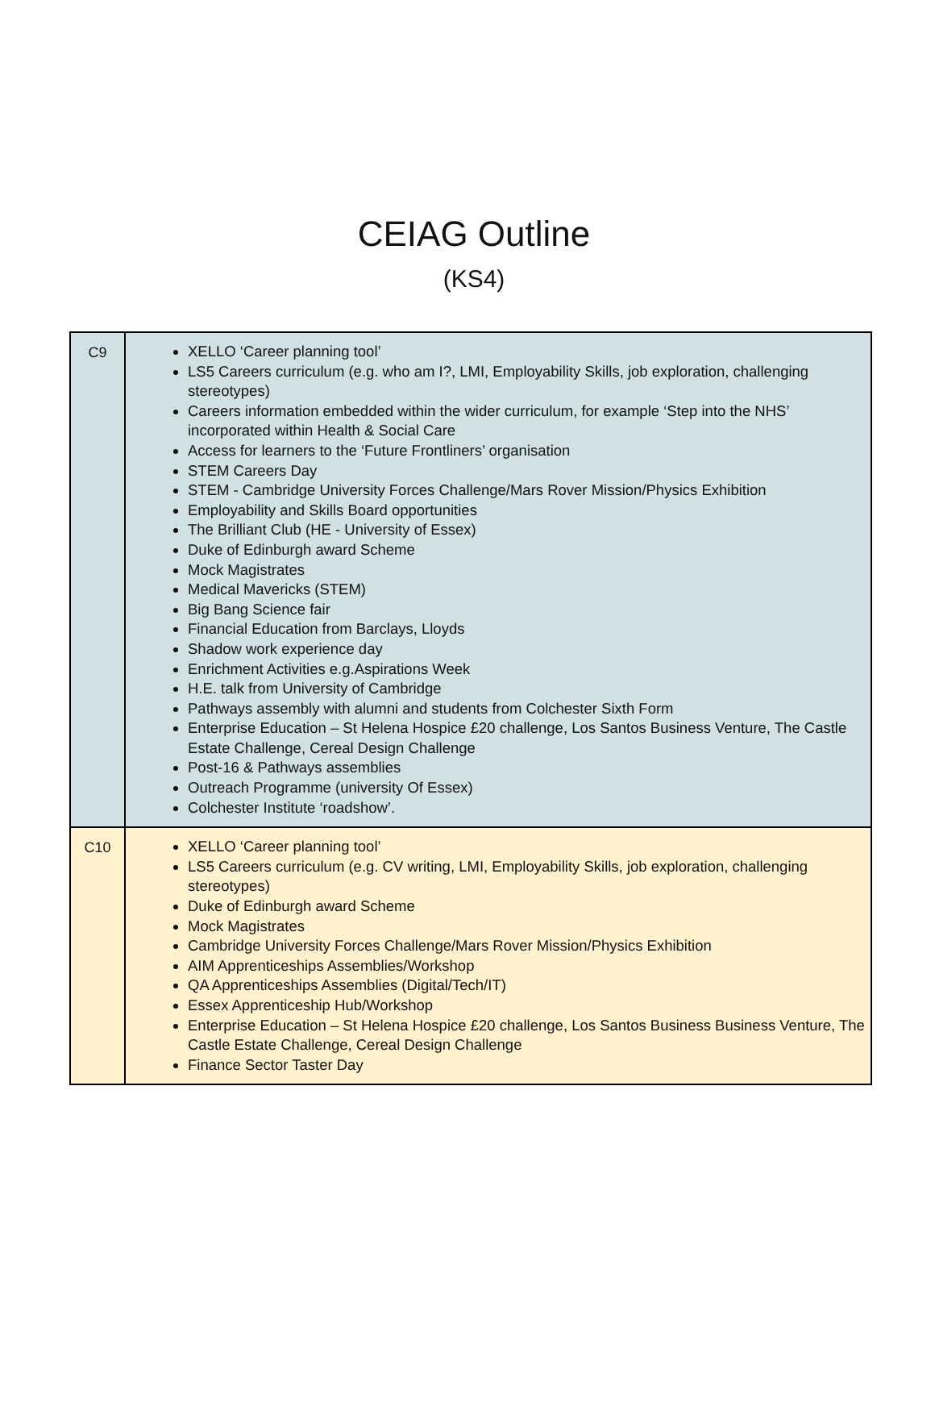CEIAG Outline
(KS4)
| C9 | XELLO ‘Career planning tool’ LS5 Careers curriculum (e.g. who am I?, LMI, Employability Skills, job exploration, challenging stereotypes) Careers information embedded within the wider curriculum, for example ‘Step into the NHS’ incorporated within Health & Social Care Access for learners to the ‘Future Frontliners’ organisation STEM Careers Day STEM - Cambridge University Forces Challenge/Mars Rover Mission/Physics Exhibition Employability and Skills Board opportunities The Brilliant Club (HE - University of Essex) Duke of Edinburgh award Scheme Mock Magistrates Medical Mavericks (STEM) Big Bang Science fair Financial Education from Barclays, Lloyds Shadow work experience day Enrichment Activities e.g.Aspirations Week H.E. talk from University of Cambridge Pathways assembly with alumni and students from Colchester Sixth Form Enterprise Education – St Helena Hospice £20 challenge, Los Santos Business Venture, The Castle Estate Challenge, Cereal Design Challenge Post-16 & Pathways assemblies Outreach Programme (university Of Essex) Colchester Institute ‘roadshow’. |
| C10 | XELLO ‘Career planning tool’ LS5 Careers curriculum (e.g. CV writing, LMI, Employability Skills, job exploration, challenging stereotypes) Duke of Edinburgh award Scheme Mock Magistrates Cambridge University Forces Challenge/Mars Rover Mission/Physics Exhibition AIM Apprenticeships Assemblies/Workshop QA Apprenticeships Assemblies (Digital/Tech/IT) Essex Apprenticeship Hub/Workshop Enterprise Education – St Helena Hospice £20 challenge, Los Santos Business Business Venture, The Castle Estate Challenge, Cereal Design Challenge Finance Sector Taster Day |